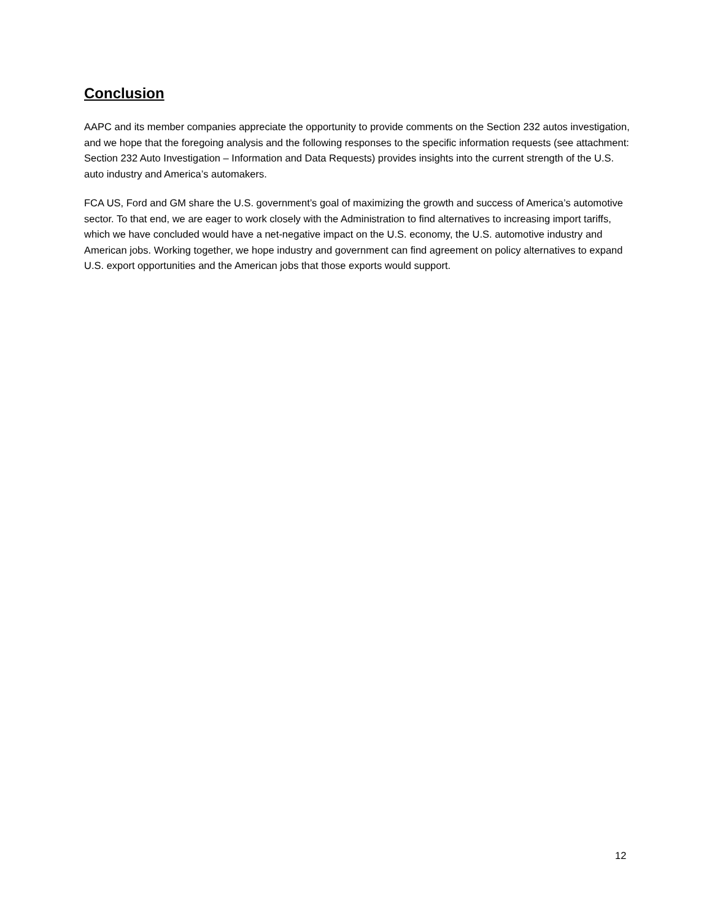Conclusion
AAPC and its member companies appreciate the opportunity to provide comments on the Section 232 autos investigation, and we hope that the foregoing analysis and the following responses to the specific information requests (see attachment: Section 232 Auto Investigation – Information and Data Requests) provides insights into the current strength of the U.S. auto industry and America’s automakers.
FCA US, Ford and GM share the U.S. government’s goal of maximizing the growth and success of America’s automotive sector. To that end, we are eager to work closely with the Administration to find alternatives to increasing import tariffs, which we have concluded would have a net-negative impact on the U.S. economy, the U.S. automotive industry and American jobs. Working together, we hope industry and government can find agreement on policy alternatives to expand U.S. export opportunities and the American jobs that those exports would support.
12